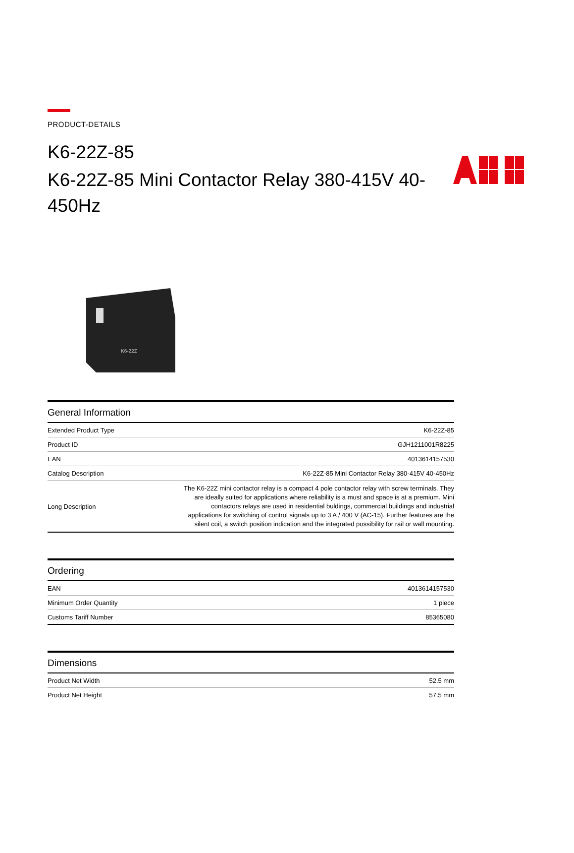PRODUCT-DETAILS
K6-22Z-85
K6-22Z-85 Mini Contactor Relay 380-415V 40-450Hz
K6-22Z
General Information
| Extended Product Type | K6-22Z-85 |
| Product ID | GJH1211001R8225 |
| EAN | 4013614157530 |
| Catalog Description | K6-22Z-85 Mini Contactor Relay 380-415V 40-450Hz |
| Long Description | The K6-22Z mini contactor relay is a compact 4 pole contactor relay with screw terminals. They are ideally suited for applications where reliability is a must and space is at a premium. Mini contactors relays are used in residential buldings, commercial buildings and industrial applications for switching of control signals up to 3 A / 400 V (AC-15). Further features are the silent coil, a switch position indication and the integrated possibility for rail or wall mounting. |
Ordering
| EAN | 4013614157530 |
| Minimum Order Quantity | 1 piece |
| Customs Tariff Number | 85365080 |
Dimensions
| Product Net Width | 52.5 mm |
| Product Net Height | 57.5 mm |